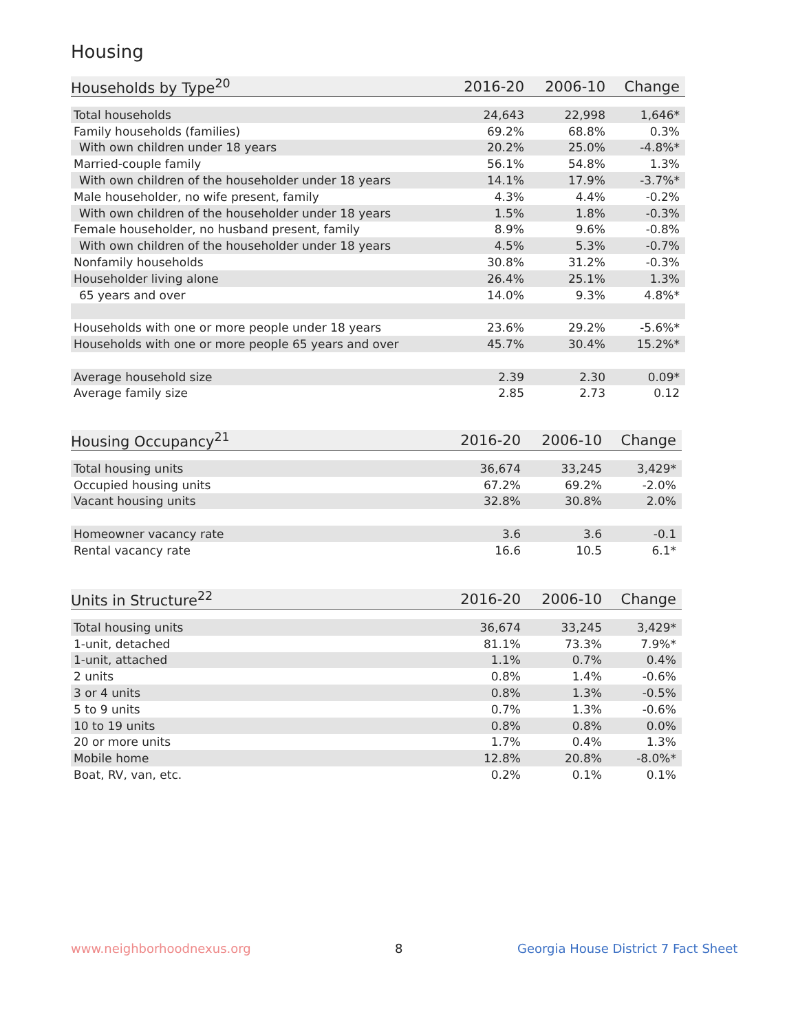Housing
| Households by Type<sup>20</sup> | 2016-20 | 2006-10 | Change |
| --- | --- | --- | --- |
| Total households | 24,643 | 22,998 | 1,646* |
| Family households (families) | 69.2% | 68.8% | 0.3% |
| With own children under 18 years | 20.2% | 25.0% | -4.8%* |
| Married-couple family | 56.1% | 54.8% | 1.3% |
| With own children of the householder under 18 years | 14.1% | 17.9% | -3.7%* |
| Male householder, no wife present, family | 4.3% | 4.4% | -0.2% |
| With own children of the householder under 18 years | 1.5% | 1.8% | -0.3% |
| Female householder, no husband present, family | 8.9% | 9.6% | -0.8% |
| With own children of the householder under 18 years | 4.5% | 5.3% | -0.7% |
| Nonfamily households | 30.8% | 31.2% | -0.3% |
| Householder living alone | 26.4% | 25.1% | 1.3% |
| 65 years and over | 14.0% | 9.3% | 4.8%* |
| Households with one or more people under 18 years | 23.6% | 29.2% | -5.6%* |
| Households with one or more people 65 years and over | 45.7% | 30.4% | 15.2%* |
| Average household size | 2.39 | 2.30 | 0.09* |
| Average family size | 2.85 | 2.73 | 0.12 |
| Housing Occupancy<sup>21</sup> | 2016-20 | 2006-10 | Change |
| --- | --- | --- | --- |
| Total housing units | 36,674 | 33,245 | 3,429* |
| Occupied housing units | 67.2% | 69.2% | -2.0% |
| Vacant housing units | 32.8% | 30.8% | 2.0% |
| Homeowner vacancy rate | 3.6 | 3.6 | -0.1 |
| Rental vacancy rate | 16.6 | 10.5 | 6.1* |
| Units in Structure<sup>22</sup> | 2016-20 | 2006-10 | Change |
| --- | --- | --- | --- |
| Total housing units | 36,674 | 33,245 | 3,429* |
| 1-unit, detached | 81.1% | 73.3% | 7.9%* |
| 1-unit, attached | 1.1% | 0.7% | 0.4% |
| 2 units | 0.8% | 1.4% | -0.6% |
| 3 or 4 units | 0.8% | 1.3% | -0.5% |
| 5 to 9 units | 0.7% | 1.3% | -0.6% |
| 10 to 19 units | 0.8% | 0.8% | 0.0% |
| 20 or more units | 1.7% | 0.4% | 1.3% |
| Mobile home | 12.8% | 20.8% | -8.0%* |
| Boat, RV, van, etc. | 0.2% | 0.1% | 0.1% |
www.neighborhoodnexus.org 8
Georgia House District 7 Fact Sheet